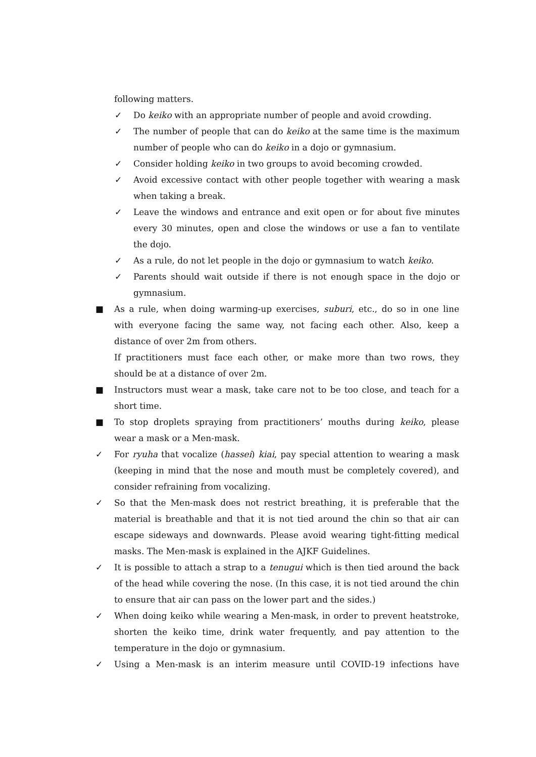following matters.
✓ Do keiko with an appropriate number of people and avoid crowding.
✓ The number of people that can do keiko at the same time is the maximum number of people who can do keiko in a dojo or gymnasium.
✓ Consider holding keiko in two groups to avoid becoming crowded.
✓ Avoid excessive contact with other people together with wearing a mask when taking a break.
✓ Leave the windows and entrance and exit open or for about five minutes every 30 minutes, open and close the windows or use a fan to ventilate the dojo.
✓ As a rule, do not let people in the dojo or gymnasium to watch keiko.
✓ Parents should wait outside if there is not enough space in the dojo or gymnasium.
■ As a rule, when doing warming-up exercises, suburi, etc., do so in one line with everyone facing the same way, not facing each other. Also, keep a distance of over 2m from others.
If practitioners must face each other, or make more than two rows, they should be at a distance of over 2m.
■ Instructors must wear a mask, take care not to be too close, and teach for a short time.
■ To stop droplets spraying from practitioners’ mouths during keiko, please wear a mask or a Men-mask.
✓ For ryuha that vocalize (hassei) kiai, pay special attention to wearing a mask (keeping in mind that the nose and mouth must be completely covered), and consider refraining from vocalizing.
✓ So that the Men-mask does not restrict breathing, it is preferable that the material is breathable and that it is not tied around the chin so that air can escape sideways and downwards. Please avoid wearing tight-fitting medical masks. The Men-mask is explained in the AJKF Guidelines.
✓ It is possible to attach a strap to a tenugui which is then tied around the back of the head while covering the nose. (In this case, it is not tied around the chin to ensure that air can pass on the lower part and the sides.)
✓ When doing keiko while wearing a Men-mask, in order to prevent heatstroke, shorten the keiko time, drink water frequently, and pay attention to the temperature in the dojo or gymnasium.
✓ Using a Men-mask is an interim measure until COVID-19 infections have